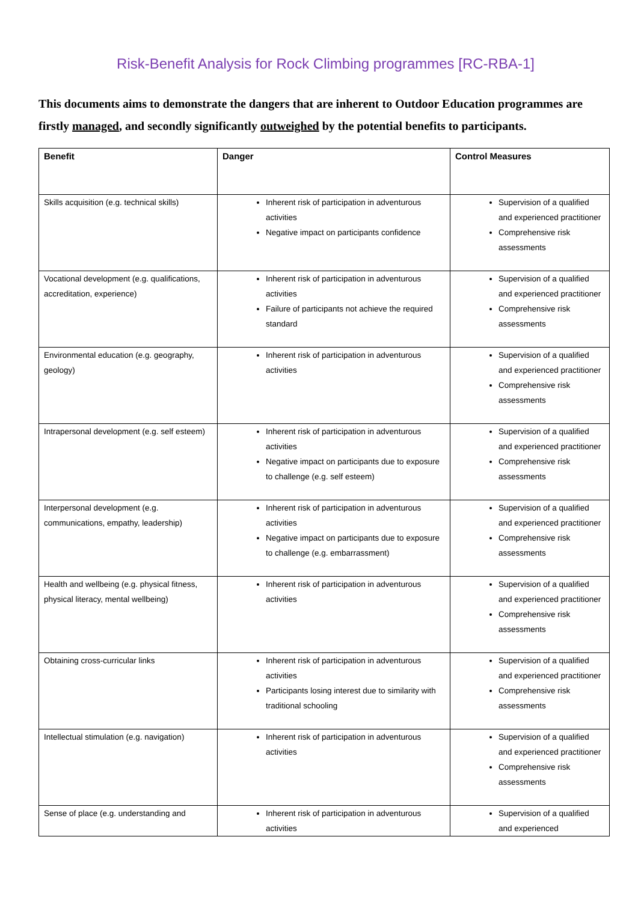Risk-Benefit Analysis for Rock Climbing programmes [RC-RBA-1]
This documents aims to demonstrate the dangers that are inherent to Outdoor Education programmes are firstly managed, and secondly significantly outweighed by the potential benefits to participants.
| Benefit | Danger | Control Measures |
| --- | --- | --- |
| Skills acquisition (e.g. technical skills) | Inherent risk of participation in adventurous activities Negative impact on participants confidence | Supervision of a qualified and experienced practitioner Comprehensive risk assessments |
| Vocational development (e.g. qualifications, accreditation, experience) | Inherent risk of participation in adventurous activities Failure of participants not achieve the required standard | Supervision of a qualified and experienced practitioner Comprehensive risk assessments |
| Environmental education (e.g. geography, geology) | Inherent risk of participation in adventurous activities | Supervision of a qualified and experienced practitioner Comprehensive risk assessments |
| Intrapersonal development (e.g. self esteem) | Inherent risk of participation in adventurous activities Negative impact on participants due to exposure to challenge (e.g. self esteem) | Supervision of a qualified and experienced practitioner Comprehensive risk assessments |
| Interpersonal development (e.g. communications, empathy, leadership) | Inherent risk of participation in adventurous activities Negative impact on participants due to exposure to challenge (e.g. embarrassment) | Supervision of a qualified and experienced practitioner Comprehensive risk assessments |
| Health and wellbeing (e.g. physical fitness, physical literacy, mental wellbeing) | Inherent risk of participation in adventurous activities | Supervision of a qualified and experienced practitioner Comprehensive risk assessments |
| Obtaining cross-curricular links | Inherent risk of participation in adventurous activities Participants losing interest due to similarity with traditional schooling | Supervision of a qualified and experienced practitioner Comprehensive risk assessments |
| Intellectual stimulation (e.g. navigation) | Inherent risk of participation in adventurous activities | Supervision of a qualified and experienced practitioner Comprehensive risk assessments |
| Sense of place (e.g. understanding and | Inherent risk of participation in adventurous activities | Supervision of a qualified and experienced |